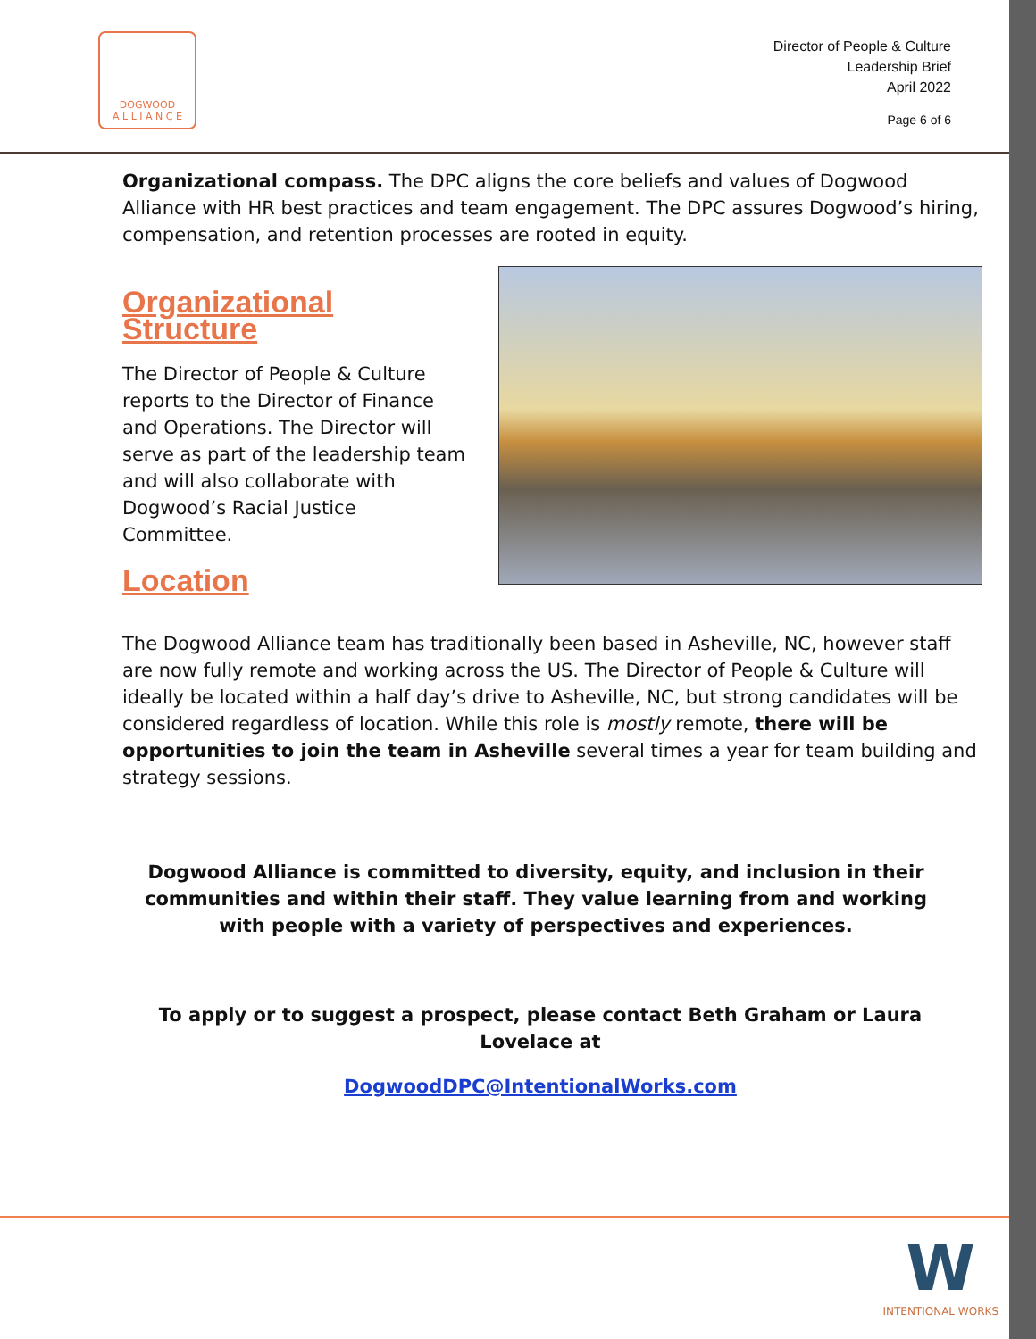DOGWOOD
A L L I A N C E
Director of People & Culture
Leadership Brief
April 2022
Page 6 of 6
Organizational compass. The DPC aligns the core beliefs and values of Dogwood Alliance with HR best practices and team engagement. The DPC assures Dogwood’s hiring, compensation, and retention processes are rooted in equity.
Organizational Structure
The Director of People & Culture reports to the Director of Finance and Operations. The Director will serve as part of the leadership team and will also collaborate with Dogwood’s Racial Justice Committee.
Location
The Dogwood Alliance team has traditionally been based in Asheville, NC, however staff are now fully remote and working across the US. The Director of People & Culture will ideally be located within a half day’s drive to Asheville, NC, but strong candidates will be considered regardless of location. While this role is mostly remote, there will be opportunities to join the team in Asheville several times a year for team building and strategy sessions.
Dogwood Alliance is committed to diversity, equity, and inclusion in their communities and within their staff. They value learning from and working with people with a variety of perspectives and experiences.
To apply or to suggest a prospect, please contact Beth Graham or Laura Lovelace at
DogwoodDPC@IntentionalWorks.com
W
INTENTIONAL WORKS